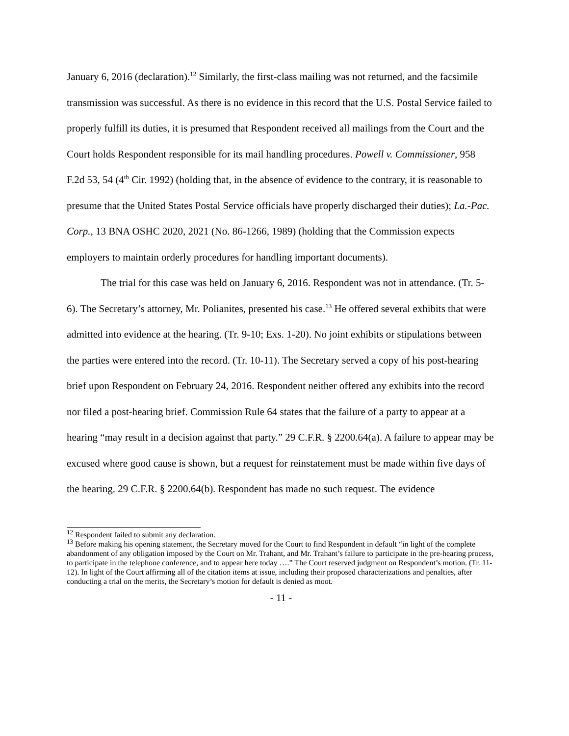January 6, 2016 (declaration).<sup>12</sup> Similarly, the first-class mailing was not returned, and the facsimile transmission was successful. As there is no evidence in this record that the U.S. Postal Service failed to properly fulfill its duties, it is presumed that Respondent received all mailings from the Court and the Court holds Respondent responsible for its mail handling procedures. Powell v. Commissioner, 958 F.2d 53, 54 (4<sup>th</sup> Cir. 1992) (holding that, in the absence of evidence to the contrary, it is reasonable to presume that the United States Postal Service officials have properly discharged their duties); La.-Pac. Corp., 13 BNA OSHC 2020, 2021 (No. 86-1266, 1989) (holding that the Commission expects employers to maintain orderly procedures for handling important documents).
The trial for this case was held on January 6, 2016. Respondent was not in attendance. (Tr. 5-6). The Secretary’s attorney, Mr. Polianites, presented his case.<sup>13</sup> He offered several exhibits that were admitted into evidence at the hearing. (Tr. 9-10; Exs. 1-20). No joint exhibits or stipulations between the parties were entered into the record. (Tr. 10-11). The Secretary served a copy of his post-hearing brief upon Respondent on February 24, 2016. Respondent neither offered any exhibits into the record nor filed a post-hearing brief. Commission Rule 64 states that the failure of a party to appear at a hearing “may result in a decision against that party.” 29 C.F.R. § 2200.64(a). A failure to appear may be excused where good cause is shown, but a request for reinstatement must be made within five days of the hearing. 29 C.F.R. § 2200.64(b). Respondent has made no such request. The evidence
<sup>12</sup> Respondent failed to submit any declaration.
<sup>13</sup> Before making his opening statement, the Secretary moved for the Court to find Respondent in default “in light of the complete abandonment of any obligation imposed by the Court on Mr. Trahant, and Mr. Trahant’s failure to participate in the pre-hearing process, to participate in the telephone conference, and to appear here today ….” The Court reserved judgment on Respondent’s motion. (Tr. 11-12). In light of the Court affirming all of the citation items at issue, including their proposed characterizations and penalties, after conducting a trial on the merits, the Secretary’s motion for default is denied as moot.
- 11 -